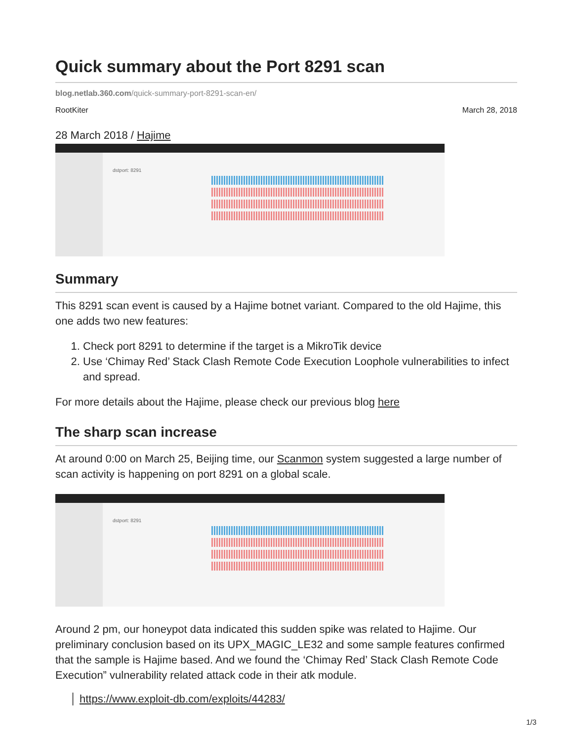Quick summary about the Port 8291 scan
blog.netlab.360.com/quick-summary-port-8291-scan-en/
RootKiter March 28, 2018
28 March 2018 / Hajime
dstport: 8291
Summary
This 8291 scan event is caused by a Hajime botnet variant. Compared to the old Hajime, this one adds two new features:
1. Check port 8291 to determine if the target is a MikroTik device
2. Use ‘Chimay Red’ Stack Clash Remote Code Execution Loophole vulnerabilities to infect and spread.
For more details about the Hajime, please check our previous blog here
The sharp scan increase
At around 0:00 on March 25, Beijing time, our Scanmon system suggested a large number of scan activity is happening on port 8291 on a global scale.
dstport: 8291
Around 2 pm, our honeypot data indicated this sudden spike was related to Hajime. Our preliminary conclusion based on its UPX_MAGIC_LE32 and some sample features confirmed that the sample is Hajime based. And we found the ‘Chimay Red’ Stack Clash Remote Code Execution” vulnerability related attack code in their atk module.
https://www.exploit-db.com/exploits/44283/
1/3